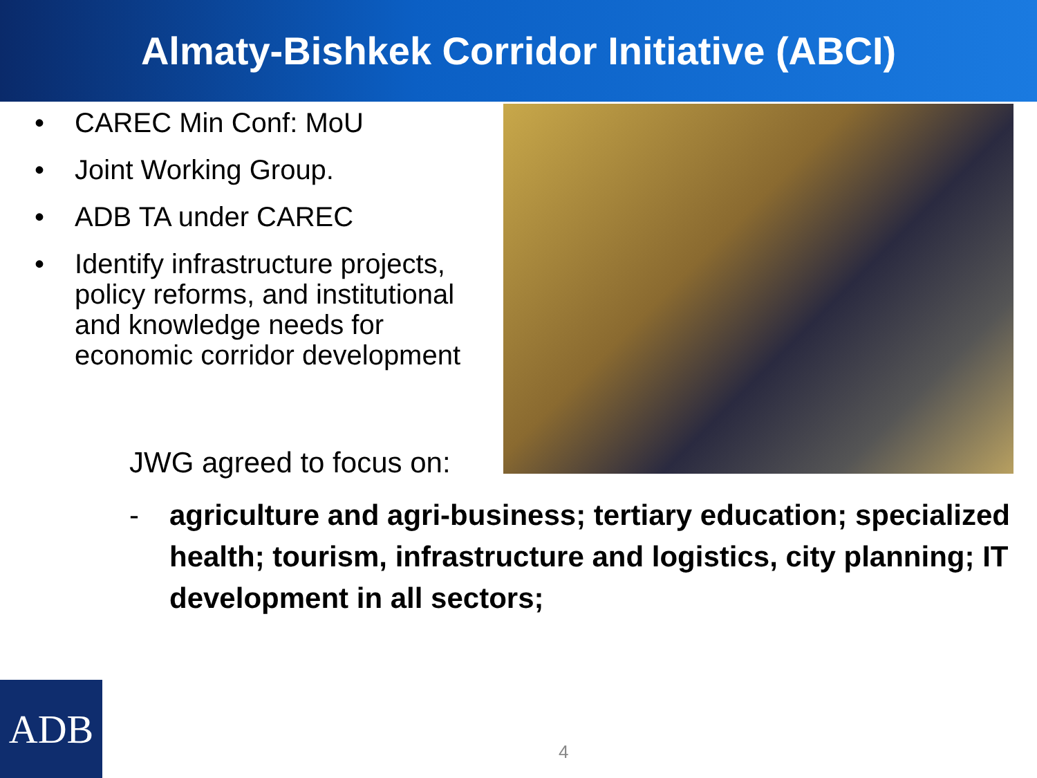Almaty-Bishkek Corridor Initiative (ABCI)
• CAREC Min Conf: MoU
• Joint Working Group.
• ADB TA under CAREC
• Identify infrastructure projects, policy reforms, and institutional and knowledge needs for economic corridor development
JWG agreed to focus on:
- agriculture and agri-business; tertiary education; specialized health; tourism, infrastructure and logistics, city planning; IT development in all sectors;
ADB 4